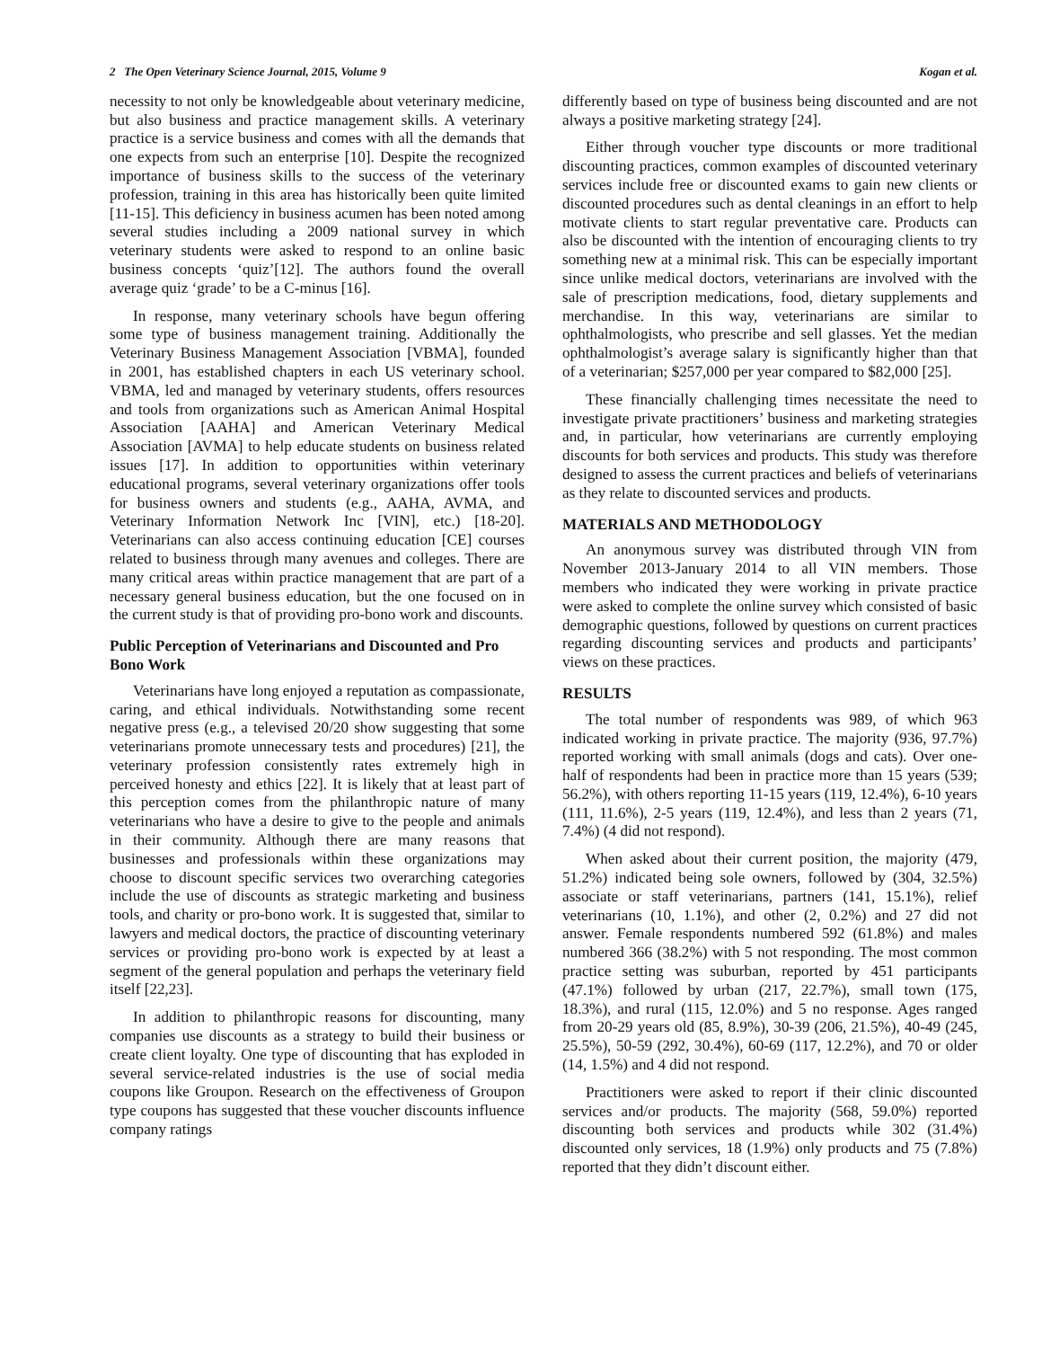2 The Open Veterinary Science Journal, 2015, Volume 9 Kogan et al.
necessity to not only be knowledgeable about veterinary medicine, but also business and practice management skills. A veterinary practice is a service business and comes with all the demands that one expects from such an enterprise [10]. Despite the recognized importance of business skills to the success of the veterinary profession, training in this area has historically been quite limited [11-15]. This deficiency in business acumen has been noted among several studies including a 2009 national survey in which veterinary students were asked to respond to an online basic business concepts ‘quiz’[12]. The authors found the overall average quiz ‘grade’ to be a C-minus [16].
In response, many veterinary schools have begun offering some type of business management training. Additionally the Veterinary Business Management Association [VBMA], founded in 2001, has established chapters in each US veterinary school. VBMA, led and managed by veterinary students, offers resources and tools from organizations such as American Animal Hospital Association [AAHA] and American Veterinary Medical Association [AVMA] to help educate students on business related issues [17]. In addition to opportunities within veterinary educational programs, several veterinary organizations offer tools for business owners and students (e.g., AAHA, AVMA, and Veterinary Information Network Inc [VIN], etc.) [18-20]. Veterinarians can also access continuing education [CE] courses related to business through many avenues and colleges. There are many critical areas within practice management that are part of a necessary general business education, but the one focused on in the current study is that of providing pro-bono work and discounts.
Public Perception of Veterinarians and Discounted and Pro Bono Work
Veterinarians have long enjoyed a reputation as compassionate, caring, and ethical individuals. Notwithstanding some recent negative press (e.g., a televised 20/20 show suggesting that some veterinarians promote unnecessary tests and procedures) [21], the veterinary profession consistently rates extremely high in perceived honesty and ethics [22]. It is likely that at least part of this perception comes from the philanthropic nature of many veterinarians who have a desire to give to the people and animals in their community. Although there are many reasons that businesses and professionals within these organizations may choose to discount specific services two overarching categories include the use of discounts as strategic marketing and business tools, and charity or pro-bono work. It is suggested that, similar to lawyers and medical doctors, the practice of discounting veterinary services or providing pro-bono work is expected by at least a segment of the general population and perhaps the veterinary field itself [22,23].
In addition to philanthropic reasons for discounting, many companies use discounts as a strategy to build their business or create client loyalty. One type of discounting that has exploded in several service-related industries is the use of social media coupons like Groupon. Research on the effectiveness of Groupon type coupons has suggested that these voucher discounts influence company ratings
differently based on type of business being discounted and are not always a positive marketing strategy [24].
Either through voucher type discounts or more traditional discounting practices, common examples of discounted veterinary services include free or discounted exams to gain new clients or discounted procedures such as dental cleanings in an effort to help motivate clients to start regular preventative care. Products can also be discounted with the intention of encouraging clients to try something new at a minimal risk. This can be especially important since unlike medical doctors, veterinarians are involved with the sale of prescription medications, food, dietary supplements and merchandise. In this way, veterinarians are similar to ophthalmologists, who prescribe and sell glasses. Yet the median ophthalmologist’s average salary is significantly higher than that of a veterinarian; $257,000 per year compared to $82,000 [25].
These financially challenging times necessitate the need to investigate private practitioners’ business and marketing strategies and, in particular, how veterinarians are currently employing discounts for both services and products. This study was therefore designed to assess the current practices and beliefs of veterinarians as they relate to discounted services and products.
MATERIALS AND METHODOLOGY
An anonymous survey was distributed through VIN from November 2013-January 2014 to all VIN members. Those members who indicated they were working in private practice were asked to complete the online survey which consisted of basic demographic questions, followed by questions on current practices regarding discounting services and products and participants’ views on these practices.
RESULTS
The total number of respondents was 989, of which 963 indicated working in private practice. The majority (936, 97.7%) reported working with small animals (dogs and cats). Over one-half of respondents had been in practice more than 15 years (539; 56.2%), with others reporting 11-15 years (119, 12.4%), 6-10 years (111, 11.6%), 2-5 years (119, 12.4%), and less than 2 years (71, 7.4%) (4 did not respond).
When asked about their current position, the majority (479, 51.2%) indicated being sole owners, followed by (304, 32.5%) associate or staff veterinarians, partners (141, 15.1%), relief veterinarians (10, 1.1%), and other (2, 0.2%) and 27 did not answer. Female respondents numbered 592 (61.8%) and males numbered 366 (38.2%) with 5 not responding. The most common practice setting was suburban, reported by 451 participants (47.1%) followed by urban (217, 22.7%), small town (175, 18.3%), and rural (115, 12.0%) and 5 no response. Ages ranged from 20-29 years old (85, 8.9%), 30-39 (206, 21.5%), 40-49 (245, 25.5%), 50-59 (292, 30.4%), 60-69 (117, 12.2%), and 70 or older (14, 1.5%) and 4 did not respond.
Practitioners were asked to report if their clinic discounted services and/or products. The majority (568, 59.0%) reported discounting both services and products while 302 (31.4%) discounted only services, 18 (1.9%) only products and 75 (7.8%) reported that they didn’t discount either.